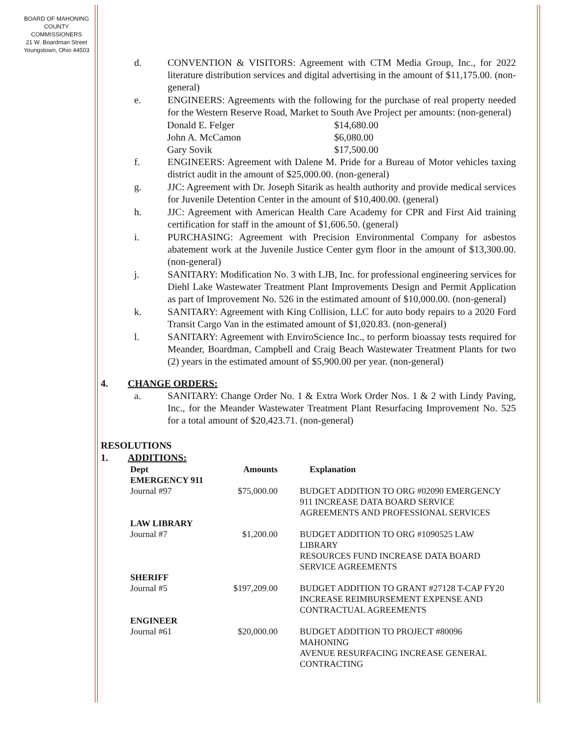BOARD OF MAHONING
COUNTY COMMISSIONERS
21 W. Boardman Street
Youngstown, Ohio 44503
d. CONVENTION & VISITORS: Agreement with CTM Media Group, Inc., for 2022 literature distribution services and digital advertising in the amount of $11,175.00. (non-general)
e. ENGINEERS: Agreements with the following for the purchase of real property needed for the Western Reserve Road, Market to South Ave Project per amounts: (non-general)
| Donald E. Felger | $14,680.00 |
| John A. McCamon | $6,080.00 |
| Gary Sovik | $17,500.00 |
f. ENGINEERS: Agreement with Dalene M. Pride for a Bureau of Motor vehicles taxing district audit in the amount of $25,000.00. (non-general)
g. JJC: Agreement with Dr. Joseph Sitarik as health authority and provide medical services for Juvenile Detention Center in the amount of $10,400.00. (general)
h. JJC: Agreement with American Health Care Academy for CPR and First Aid training certification for staff in the amount of $1,606.50. (general)
i. PURCHASING: Agreement with Precision Environmental Company for asbestos abatement work at the Juvenile Justice Center gym floor in the amount of $13,300.00. (non-general)
j. SANITARY: Modification No. 3 with LJB, Inc. for professional engineering services for Diehl Lake Wastewater Treatment Plant Improvements Design and Permit Application as part of Improvement No. 526 in the estimated amount of $10,000.00. (non-general)
k. SANITARY: Agreement with King Collision, LLC for auto body repairs to a 2020 Ford Transit Cargo Van in the estimated amount of $1,020.83. (non-general)
l. SANITARY: Agreement with EnviroScience Inc., to perform bioassay tests required for Meander, Boardman, Campbell and Craig Beach Wastewater Treatment Plants for two (2) years in the estimated amount of $5,900.00 per year. (non-general)
4. CHANGE ORDERS:
a. SANITARY: Change Order No. 1 & Extra Work Order Nos. 1 & 2 with Lindy Paving, Inc., for the Meander Wastewater Treatment Plant Resurfacing Improvement No. 525 for a total amount of $20,423.71. (non-general)
RESOLUTIONS
1. ADDITIONS:
| Dept | Amounts | Explanation |
| --- | --- | --- |
| EMERGENCY 911 | | |
| Journal #97 | $75,000.00 | BUDGET ADDITION TO ORG #02090 EMERGENCY 911 INCREASE DATA BOARD SERVICE AGREEMENTS AND PROFESSIONAL SERVICES |
| LAW LIBRARY | | |
| Journal #7 | $1,200.00 | BUDGET ADDITION TO ORG #1090525 LAW LIBRARY RESOURCES FUND INCREASE DATA BOARD SERVICE AGREEMENTS |
| SHERIFF | | |
| Journal #5 | $197,209.00 | BUDGET ADDITION TO GRANT #27128 T-CAP FY20 INCREASE REIMBURSEMENT EXPENSE AND CONTRACTUAL AGREEMENTS |
| ENGINEER | | |
| Journal #61 | $20,000.00 | BUDGET ADDITION TO PROJECT #80096 MAHONING AVENUE RESURFACING INCREASE GENERAL CONTRACTING |